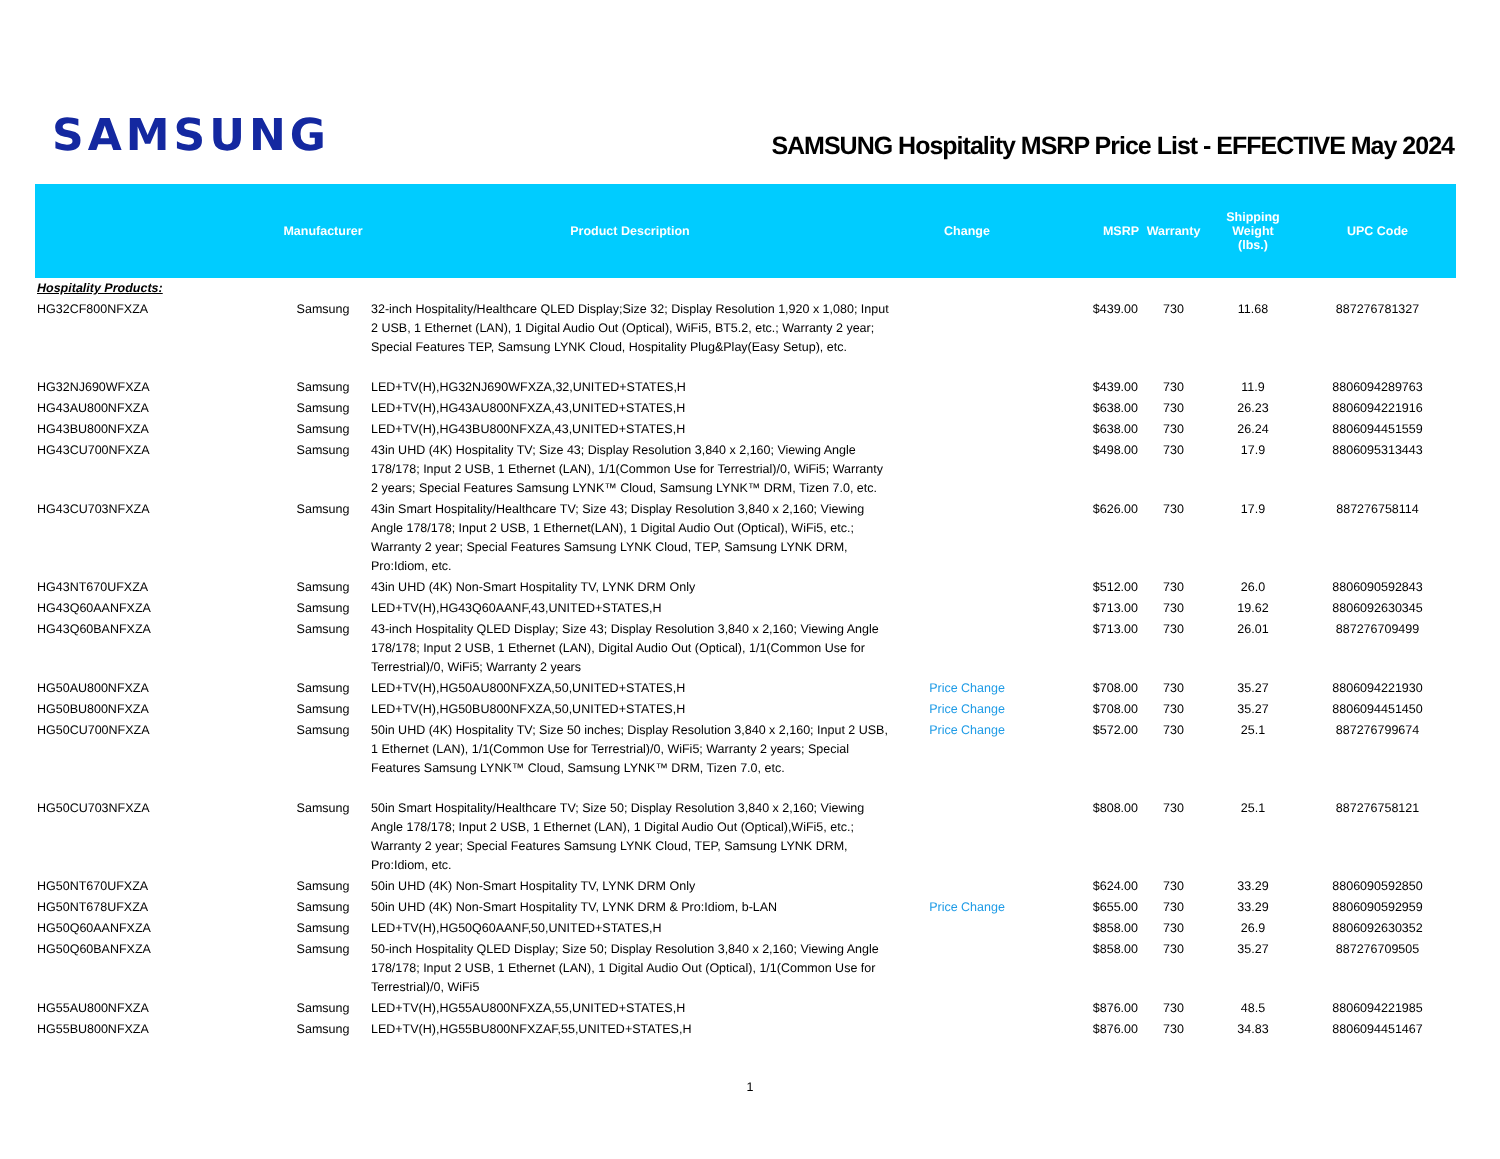SAMSUNG
SAMSUNG Hospitality MSRP Price List - EFFECTIVE May 2024
| | Manufacturer | Product Description | Change | MSRP | Warranty | Shipping Weight (lbs.) | UPC Code |
| --- | --- | --- | --- | --- | --- | --- | --- |
| Hospitality Products: | | | | | | | |
| HG32CF800NFXZA | Samsung | 32-inch Hospitality/Healthcare QLED Display;Size 32; Display Resolution 1,920 x 1,080; Input 2 USB, 1 Ethernet (LAN), 1 Digital Audio Out (Optical), WiFi5, BT5.2, etc.; Warranty 2 year; Special Features TEP, Samsung LYNK Cloud, Hospitality Plug&Play(Easy Setup), etc. | | $439.00 | 730 | 11.68 | 887276781327 |
| HG32NJ690WFXZA | Samsung | LED+TV(H),HG32NJ690WFXZA,32,UNITED+STATES,H | | $439.00 | 730 | 11.9 | 8806094289763 |
| HG43AU800NFXZA | Samsung | LED+TV(H),HG43AU800NFXZA,43,UNITED+STATES,H | | $638.00 | 730 | 26.23 | 8806094221916 |
| HG43BU800NFXZA | Samsung | LED+TV(H),HG43BU800NFXZA,43,UNITED+STATES,H | | $638.00 | 730 | 26.24 | 8806094451559 |
| HG43CU700NFXZA | Samsung | 43in UHD (4K) Hospitality TV; Size 43; Display Resolution 3,840 x 2,160; Viewing Angle 178/178; Input 2 USB, 1 Ethernet (LAN), 1/1(Common Use for Terrestrial)/0, WiFi5; Warranty 2 years; Special Features Samsung LYNK™ Cloud, Samsung LYNK™ DRM, Tizen 7.0, etc. | | $498.00 | 730 | 17.9 | 8806095313443 |
| HG43CU703NFXZA | Samsung | 43in Smart Hospitality/Healthcare TV; Size 43; Display Resolution 3,840 x 2,160; Viewing Angle 178/178; Input 2 USB, 1 Ethernet(LAN), 1 Digital Audio Out (Optical), WiFi5, etc.; Warranty 2 year; Special Features Samsung LYNK Cloud, TEP, Samsung LYNK DRM, Pro:Idiom, etc. | | $626.00 | 730 | 17.9 | 887276758114 |
| HG43NT670UFXZA | Samsung | 43in UHD (4K) Non-Smart Hospitality TV, LYNK DRM Only | | $512.00 | 730 | 26.0 | 8806090592843 |
| HG43Q60AANFXZA | Samsung | LED+TV(H),HG43Q60AANF,43,UNITED+STATES,H | | $713.00 | 730 | 19.62 | 8806092630345 |
| HG43Q60BANFXZA | Samsung | 43-inch Hospitality QLED Display; Size 43; Display Resolution 3,840 x 2,160; Viewing Angle 178/178; Input 2 USB, 1 Ethernet (LAN), Digital Audio Out (Optical), 1/1(Common Use for Terrestrial)/0, WiFi5; Warranty 2 years | | $713.00 | 730 | 26.01 | 887276709499 |
| HG50AU800NFXZA | Samsung | LED+TV(H),HG50AU800NFXZA,50,UNITED+STATES,H | Price Change | $708.00 | 730 | 35.27 | 8806094221930 |
| HG50BU800NFXZA | Samsung | LED+TV(H),HG50BU800NFXZA,50,UNITED+STATES,H | Price Change | $708.00 | 730 | 35.27 | 8806094451450 |
| HG50CU700NFXZA | Samsung | 50in UHD (4K) Hospitality TV; Size 50 inches; Display Resolution 3,840 x 2,160; Input 2 USB, 1 Ethernet (LAN), 1/1(Common Use for Terrestrial)/0, WiFi5; Warranty 2 years; Special Features Samsung LYNK™ Cloud, Samsung LYNK™ DRM, Tizen 7.0, etc. | Price Change | $572.00 | 730 | 25.1 | 887276799674 |
| HG50CU703NFXZA | Samsung | 50in Smart Hospitality/Healthcare TV; Size 50; Display Resolution 3,840 x 2,160; Viewing Angle 178/178; Input 2 USB, 1 Ethernet (LAN), 1 Digital Audio Out (Optical),WiFi5, etc.; Warranty 2 year; Special Features Samsung LYNK Cloud, TEP, Samsung LYNK DRM, Pro:Idiom, etc. | | $808.00 | 730 | 25.1 | 887276758121 |
| HG50NT670UFXZA | Samsung | 50in UHD (4K) Non-Smart Hospitality TV, LYNK DRM Only | | $624.00 | 730 | 33.29 | 8806090592850 |
| HG50NT678UFXZA | Samsung | 50in UHD (4K) Non-Smart Hospitality TV, LYNK DRM & Pro:Idiom, b-LAN | Price Change | $655.00 | 730 | 33.29 | 8806090592959 |
| HG50Q60AANFXZA | Samsung | LED+TV(H),HG50Q60AANF,50,UNITED+STATES,H | | $858.00 | 730 | 26.9 | 8806092630352 |
| HG50Q60BANFXZA | Samsung | 50-inch Hospitality QLED Display; Size 50; Display Resolution 3,840 x 2,160; Viewing Angle 178/178; Input 2 USB, 1 Ethernet (LAN), 1 Digital Audio Out (Optical), 1/1(Common Use for Terrestrial)/0, WiFi5 | | $858.00 | 730 | 35.27 | 887276709505 |
| HG55AU800NFXZA | Samsung | LED+TV(H),HG55AU800NFXZA,55,UNITED+STATES,H | | $876.00 | 730 | 48.5 | 8806094221985 |
| HG55BU800NFXZA | Samsung | LED+TV(H),HG55BU800NFXZAF,55,UNITED+STATES,H | | $876.00 | 730 | 34.83 | 8806094451467 |
1